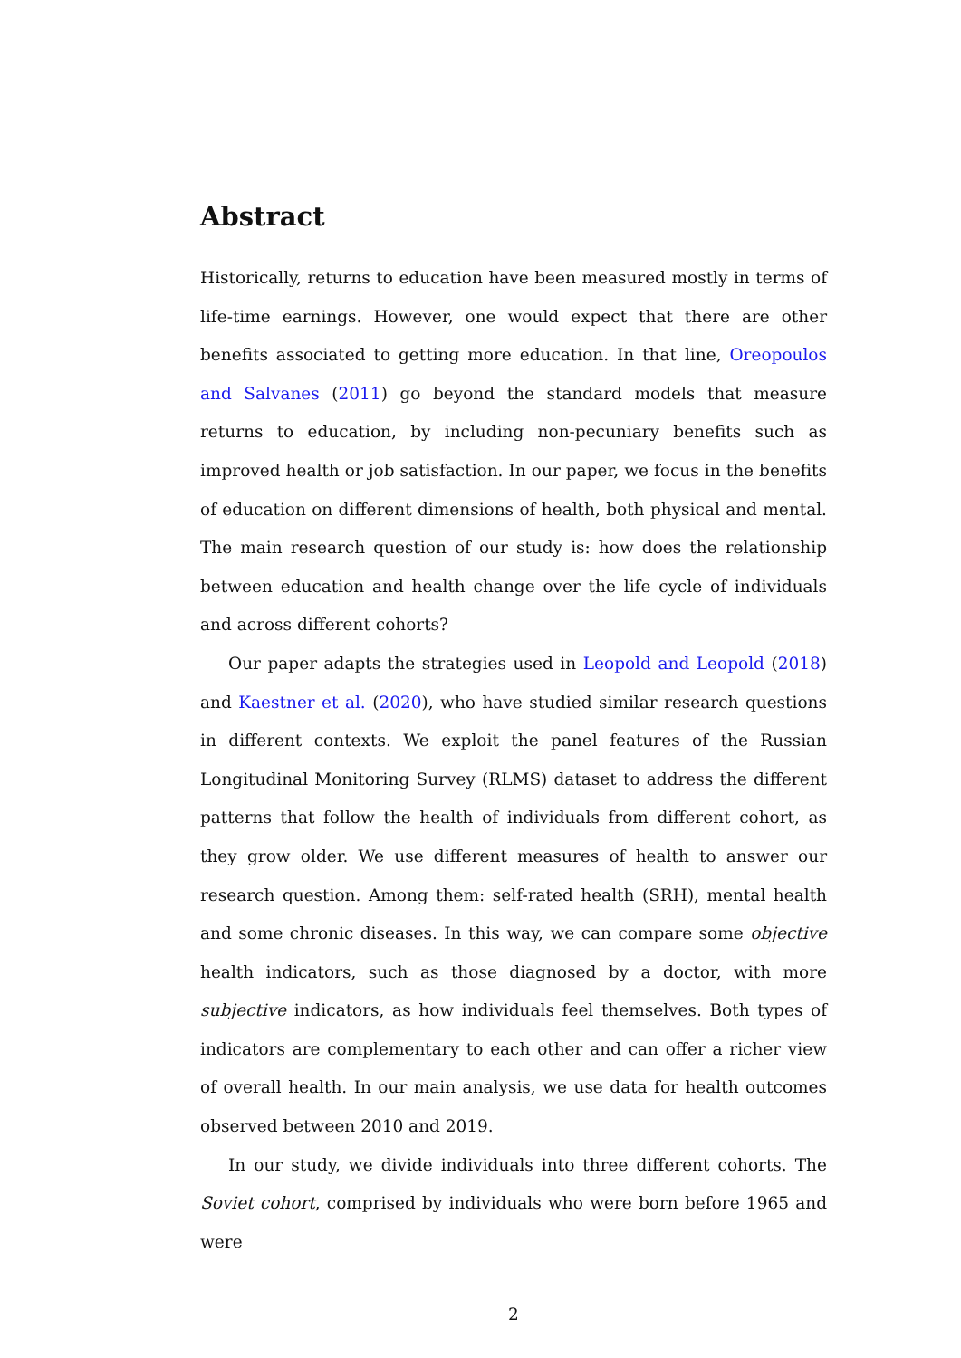Abstract
Historically, returns to education have been measured mostly in terms of life-time earnings. However, one would expect that there are other benefits associated to getting more education. In that line, Oreopoulos and Salvanes (2011) go beyond the standard models that measure returns to education, by including non-pecuniary benefits such as improved health or job satisfaction. In our paper, we focus in the benefits of education on different dimensions of health, both physical and mental. The main research question of our study is: how does the relationship between education and health change over the life cycle of individuals and across different cohorts?
Our paper adapts the strategies used in Leopold and Leopold (2018) and Kaestner et al. (2020), who have studied similar research questions in different contexts. We exploit the panel features of the Russian Longitudinal Monitoring Survey (RLMS) dataset to address the different patterns that follow the health of individuals from different cohort, as they grow older. We use different measures of health to answer our research question. Among them: self-rated health (SRH), mental health and some chronic diseases. In this way, we can compare some objective health indicators, such as those diagnosed by a doctor, with more subjective indicators, as how individuals feel themselves. Both types of indicators are complementary to each other and can offer a richer view of overall health. In our main analysis, we use data for health outcomes observed between 2010 and 2019.
In our study, we divide individuals into three different cohorts. The Soviet cohort, comprised by individuals who were born before 1965 and were
2